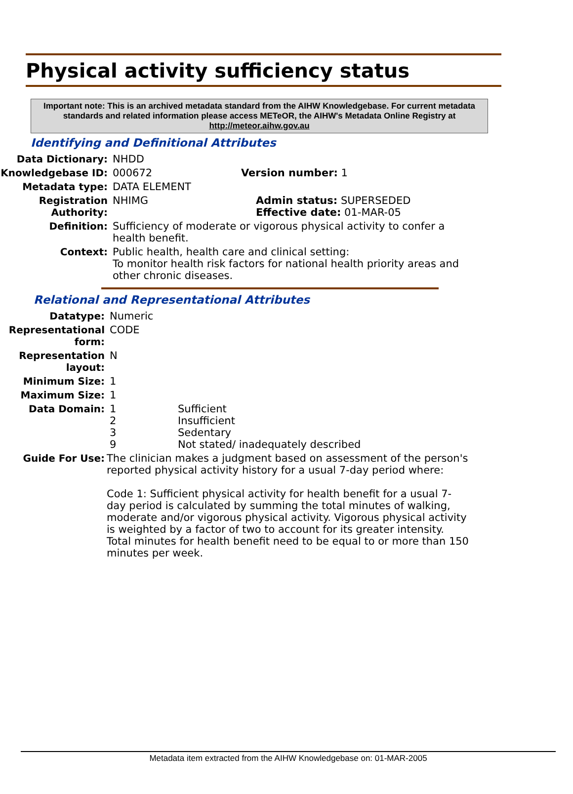Physical activity sufficiency status
Important note: This is an archived metadata standard from the AIHW Knowledgebase. For current metadata standards and related information please access METeOR, the AIHW's Metadata Online Registry at http://meteor.aihw.gov.au
Identifying and Definitional Attributes
Data Dictionary: NHDD
Knowledgebase ID: 000672 Version number: 1
Metadata type: DATA ELEMENT
Registration Authority:
NHIMG Admin status: SUPERSEDED
Effective date: 01-MAR-05
Definition: Sufficiency of moderate or vigorous physical activity to confer a health benefit.
Context: Public health, health care and clinical setting:
To monitor health risk factors for national health priority areas and other chronic diseases.
Relational and Representational Attributes
Datatype: Numeric
Representational form:
CODE
Representation layout:
N
Minimum Size: 1
Maximum Size: 1
Data Domain:
| 1 | Sufficient |
| 2 | Insufficient |
| 3 | Sedentary |
| 9 | Not stated/ inadequately described |
Guide For Use: The clinician makes a judgment based on assessment of the person's reported physical activity history for a usual 7-day period where:
Code 1: Sufficient physical activity for health benefit for a usual 7-day period is calculated by summing the total minutes of walking, moderate and/or vigorous physical activity. Vigorous physical activity is weighted by a factor of two to account for its greater intensity.
Total minutes for health benefit need to be equal to or more than 150 minutes per week.
Metadata item extracted from the AIHW Knowledgebase on: 01-MAR-2005